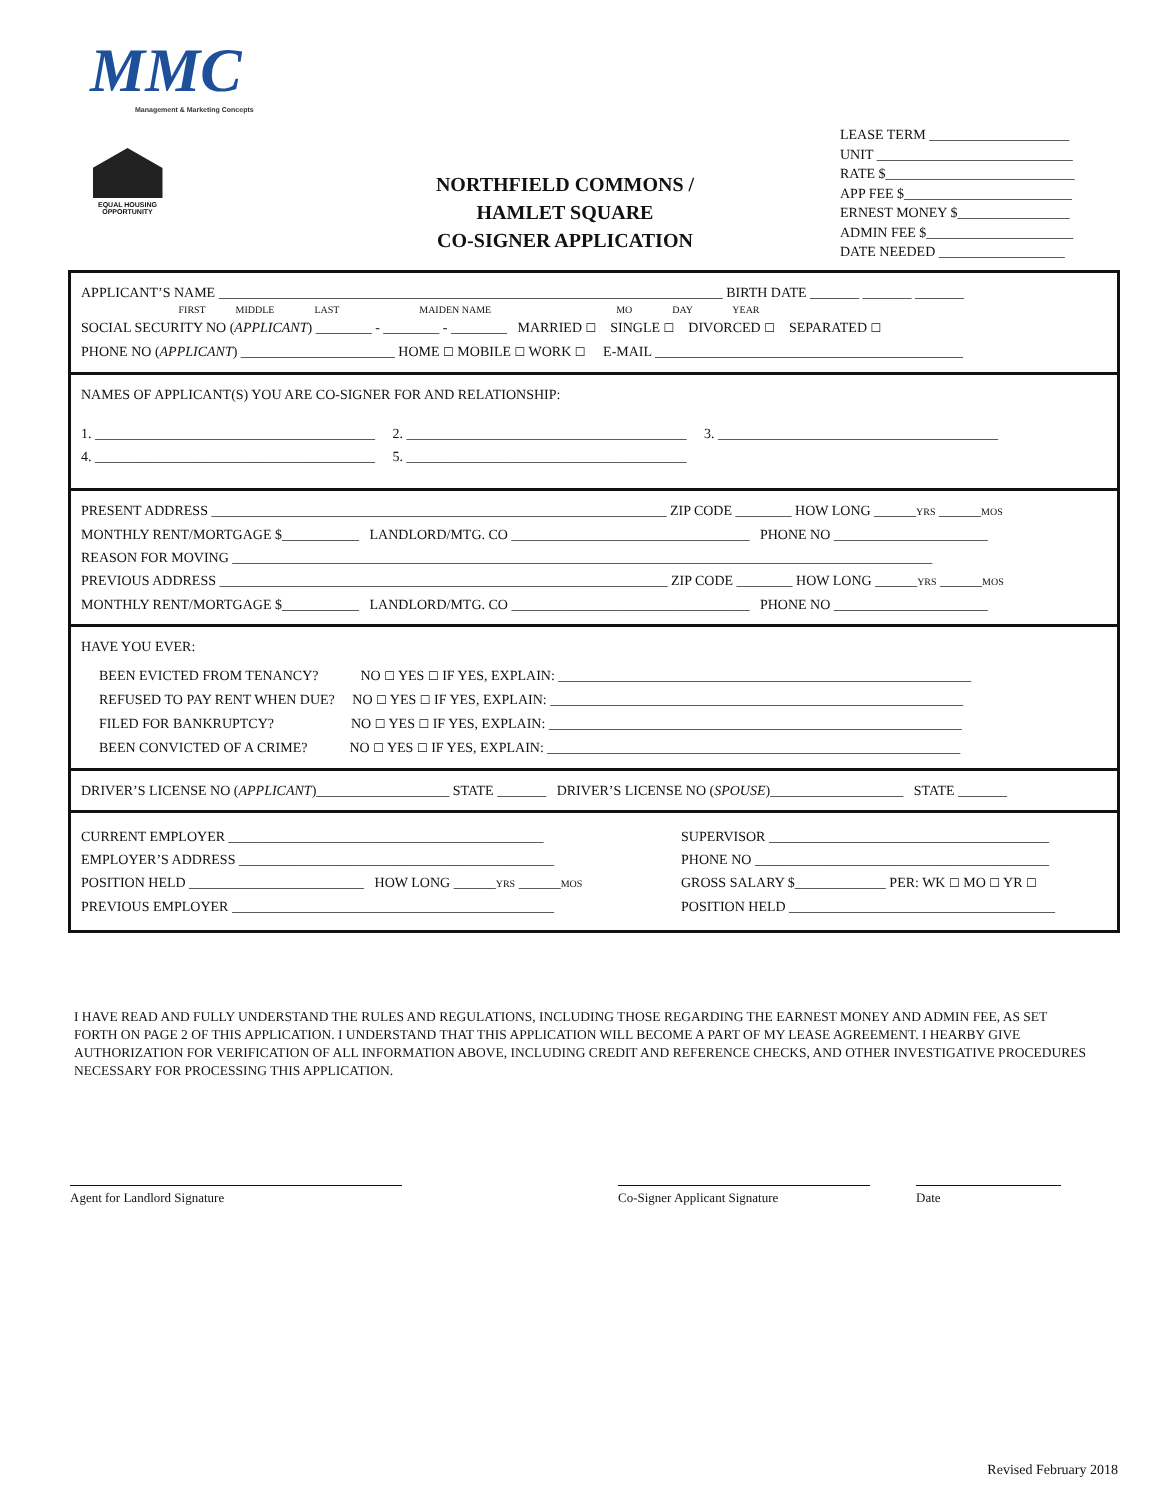MMC
Management & Marketing Concepts
EQUAL HOUSING OPPORTUNITY
NORTHFIELD COMMONS /
HAMLET SQUARE
CO-SIGNER APPLICATION
LEASE TERM ____________________
UNIT ____________________________
RATE $___________________________
APP FEE $________________________
ERNEST MONEY $________________
ADMIN FEE $_____________________
DATE NEEDED __________________
APPLICANT’S NAME ________________________________________________________________________ BIRTH DATE _______ _______ _______
FIRST MIDDLE LAST MAIDEN NAME MO DAY YEAR
SOCIAL SECURITY NO (APPLICANT) ________ - ________ - ________ MARRIED ☐ SINGLE ☐ DIVORCED ☐ SEPARATED ☐
PHONE NO (APPLICANT) ______________________ HOME ☐ MOBILE ☐ WORK ☐ E-MAIL ____________________________________________
NAMES OF APPLICANT(S) YOU ARE CO-SIGNER FOR AND RELATIONSHIP:
1. ________________________________________ 2. ________________________________________ 3. ________________________________________
4. ________________________________________ 5. ________________________________________
PRESENT ADDRESS _________________________________________________________________ ZIP CODE ________ HOW LONG ______YRS ______MOS
MONTHLY RENT/MORTGAGE $___________ LANDLORD/MTG. CO __________________________________ PHONE NO ______________________
REASON FOR MOVING ____________________________________________________________________________________________________
PREVIOUS ADDRESS ________________________________________________________________ ZIP CODE ________ HOW LONG ______YRS ______MOS
MONTHLY RENT/MORTGAGE $___________ LANDLORD/MTG. CO __________________________________ PHONE NO ______________________
HAVE YOU EVER:
BEEN EVICTED FROM TENANCY? NO ☐ YES ☐ IF YES, EXPLAIN: ___________________________________________________________
REFUSED TO PAY RENT WHEN DUE? NO ☐ YES ☐ IF YES, EXPLAIN: ___________________________________________________________
FILED FOR BANKRUPTCY? NO ☐ YES ☐ IF YES, EXPLAIN: ___________________________________________________________
BEEN CONVICTED OF A CRIME? NO ☐ YES ☐ IF YES, EXPLAIN: ___________________________________________________________
DRIVER’S LICENSE NO (APPLICANT)___________________ STATE _______ DRIVER’S LICENSE NO (SPOUSE)___________________ STATE _______
CURRENT EMPLOYER _____________________________________________
EMPLOYER’S ADDRESS _____________________________________________
POSITION HELD _________________________ HOW LONG ______YRS ______MOS
PREVIOUS EMPLOYER ______________________________________________
SUPERVISOR ________________________________________
PHONE NO __________________________________________
GROSS SALARY $_____________ PER: WK ☐ MO ☐ YR ☐
POSITION HELD ______________________________________
I HAVE READ AND FULLY UNDERSTAND THE RULES AND REGULATIONS, INCLUDING THOSE REGARDING THE EARNEST MONEY AND ADMIN FEE, AS SET FORTH ON PAGE 2 OF THIS APPLICATION. I UNDERSTAND THAT THIS APPLICATION WILL BECOME A PART OF MY LEASE AGREEMENT. I HEARBY GIVE AUTHORIZATION FOR VERIFICATION OF ALL INFORMATION ABOVE, INCLUDING CREDIT AND REFERENCE CHECKS, AND OTHER INVESTIGATIVE PROCEDURES NECESSARY FOR PROCESSING THIS APPLICATION.
Agent for Landlord Signature Co-Signer Applicant Signature Date
Revised February 2018